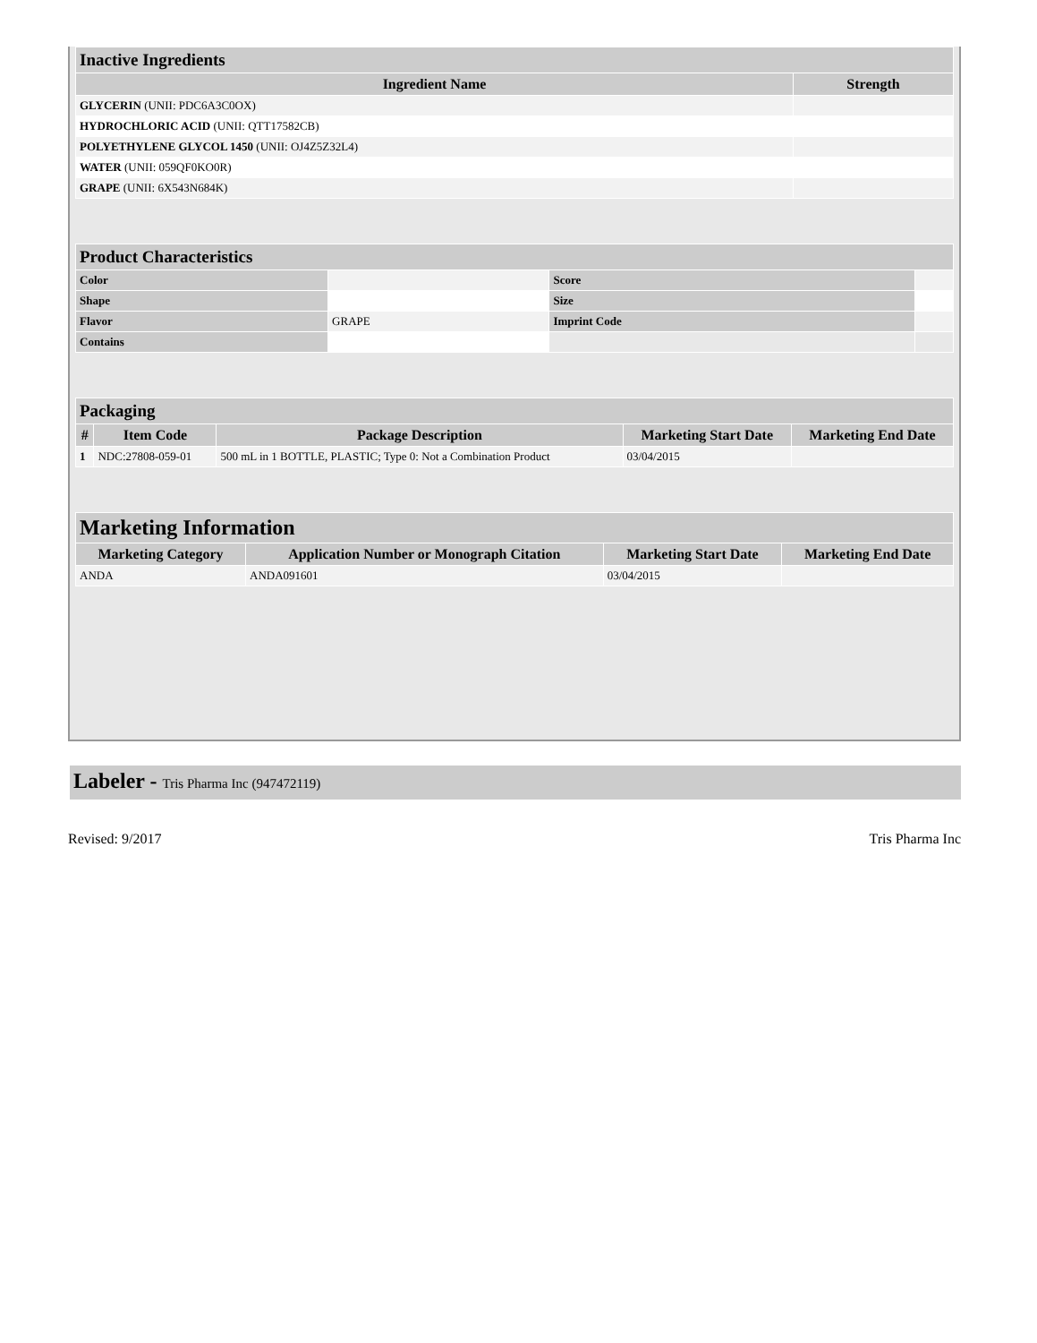| Inactive Ingredients | |
| Ingredient Name | Strength |
| GLYCERIN (UNII: PDC6A3C0OX) | |
| HYDROCHLORIC ACID (UNII: QTT17582CB) | |
| POLYETHYLENE GLYCOL 1450 (UNII: OJ4Z5Z32L4) | |
| WATER (UNII: 059QF0KO0R) | |
| GRAPE (UNII: 6X543N684K) | |
| Product Characteristics | | | |
| Color | | Score | |
| Shape | | Size | |
| Flavor | GRAPE | Imprint Code | |
| Contains | | | |
| Packaging | | | | |
| # | Item Code | Package Description | Marketing Start Date | Marketing End Date |
| 1 | NDC:27808-059-01 | 500 mL in 1 BOTTLE, PLASTIC; Type 0: Not a Combination Product | 03/04/2015 | |
| Marketing Information | | | |
| Marketing Category | Application Number or Monograph Citation | Marketing Start Date | Marketing End Date |
| ANDA | ANDA091601 | 03/04/2015 | |
Labeler - Tris Pharma Inc (947472119)
Revised: 9/2017 Tris Pharma Inc